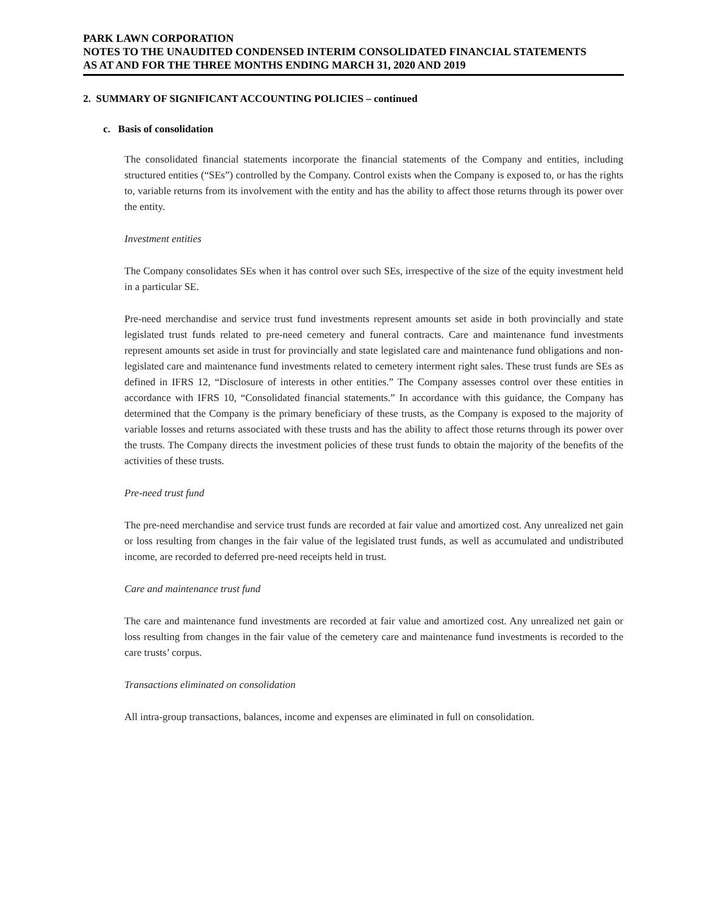PARK LAWN CORPORATION
NOTES TO THE UNAUDITED CONDENSED INTERIM CONSOLIDATED FINANCIAL STATEMENTS
AS AT AND FOR THE THREE MONTHS ENDING MARCH 31, 2020 AND 2019
2. SUMMARY OF SIGNIFICANT ACCOUNTING POLICIES – continued
c. Basis of consolidation
The consolidated financial statements incorporate the financial statements of the Company and entities, including structured entities (“SEs”) controlled by the Company. Control exists when the Company is exposed to, or has the rights to, variable returns from its involvement with the entity and has the ability to affect those returns through its power over the entity.
Investment entities
The Company consolidates SEs when it has control over such SEs, irrespective of the size of the equity investment held in a particular SE.
Pre-need merchandise and service trust fund investments represent amounts set aside in both provincially and state legislated trust funds related to pre-need cemetery and funeral contracts. Care and maintenance fund investments represent amounts set aside in trust for provincially and state legislated care and maintenance fund obligations and non-legislated care and maintenance fund investments related to cemetery interment right sales. These trust funds are SEs as defined in IFRS 12, “Disclosure of interests in other entities.” The Company assesses control over these entities in accordance with IFRS 10, “Consolidated financial statements.” In accordance with this guidance, the Company has determined that the Company is the primary beneficiary of these trusts, as the Company is exposed to the majority of variable losses and returns associated with these trusts and has the ability to affect those returns through its power over the trusts. The Company directs the investment policies of these trust funds to obtain the majority of the benefits of the activities of these trusts.
Pre-need trust fund
The pre-need merchandise and service trust funds are recorded at fair value and amortized cost. Any unrealized net gain or loss resulting from changes in the fair value of the legislated trust funds, as well as accumulated and undistributed income, are recorded to deferred pre-need receipts held in trust.
Care and maintenance trust fund
The care and maintenance fund investments are recorded at fair value and amortized cost. Any unrealized net gain or loss resulting from changes in the fair value of the cemetery care and maintenance fund investments is recorded to the care trusts’ corpus.
Transactions eliminated on consolidation
All intra-group transactions, balances, income and expenses are eliminated in full on consolidation.